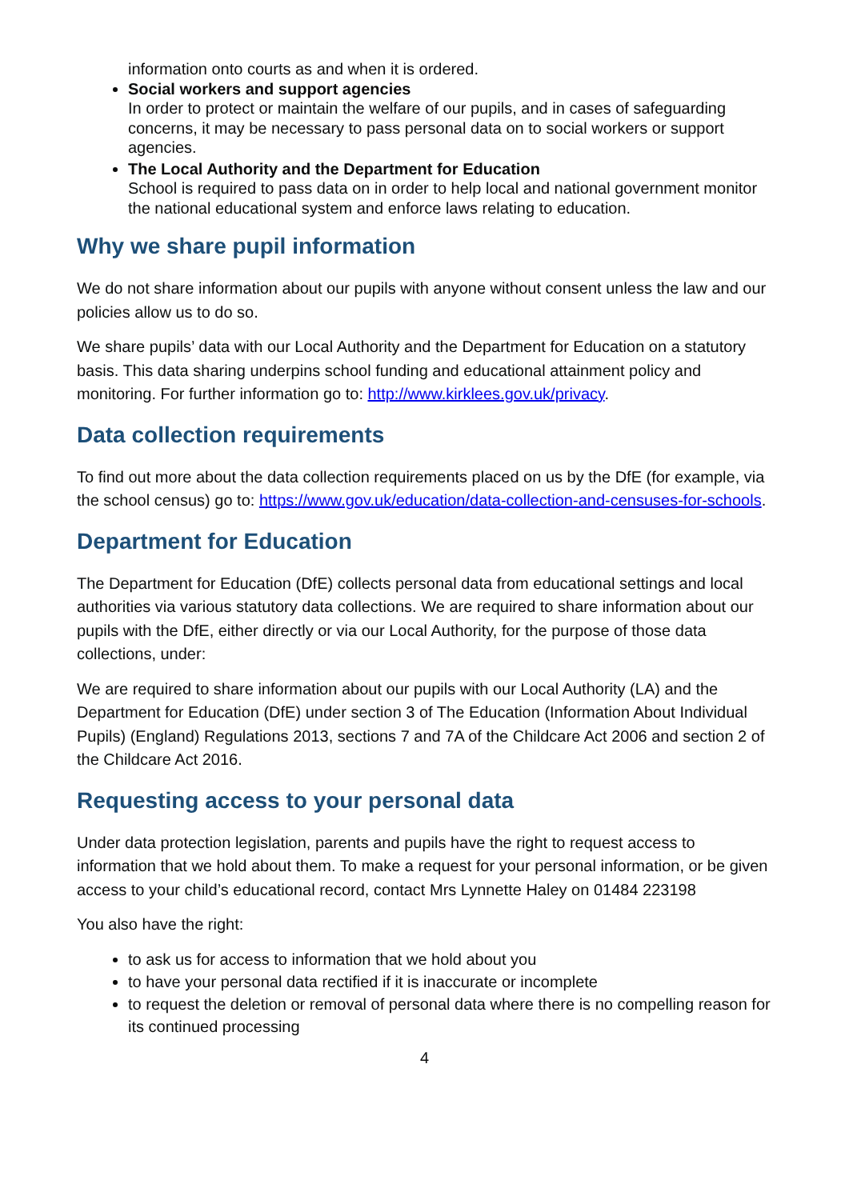information onto courts as and when it is ordered.
Social workers and support agencies
In order to protect or maintain the welfare of our pupils, and in cases of safeguarding concerns, it may be necessary to pass personal data on to social workers or support agencies.
The Local Authority and the Department for Education
School is required to pass data on in order to help local and national government monitor the national educational system and enforce laws relating to education.
Why we share pupil information
We do not share information about our pupils with anyone without consent unless the law and our policies allow us to do so.
We share pupils’ data with our Local Authority and the Department for Education on a statutory basis. This data sharing underpins school funding and educational attainment policy and monitoring. For further information go to: http://www.kirklees.gov.uk/privacy.
Data collection requirements
To find out more about the data collection requirements placed on us by the DfE (for example, via the school census) go to: https://www.gov.uk/education/data-collection-and-censuses-for-schools.
Department for Education
The Department for Education (DfE) collects personal data from educational settings and local authorities via various statutory data collections. We are required to share information about our pupils with the DfE, either directly or via our Local Authority, for the purpose of those data collections, under:
We are required to share information about our pupils with our Local Authority (LA) and the Department for Education (DfE) under section 3 of The Education (Information About Individual Pupils) (England) Regulations 2013, sections 7 and 7A of the Childcare Act 2006 and section 2 of the Childcare Act 2016.
Requesting access to your personal data
Under data protection legislation, parents and pupils have the right to request access to information that we hold about them. To make a request for your personal information, or be given access to your child’s educational record, contact Mrs Lynnette Haley on 01484 223198
You also have the right:
to ask us for access to information that we hold about you
to have your personal data rectified if it is inaccurate or incomplete
to request the deletion or removal of personal data where there is no compelling reason for its continued processing
4